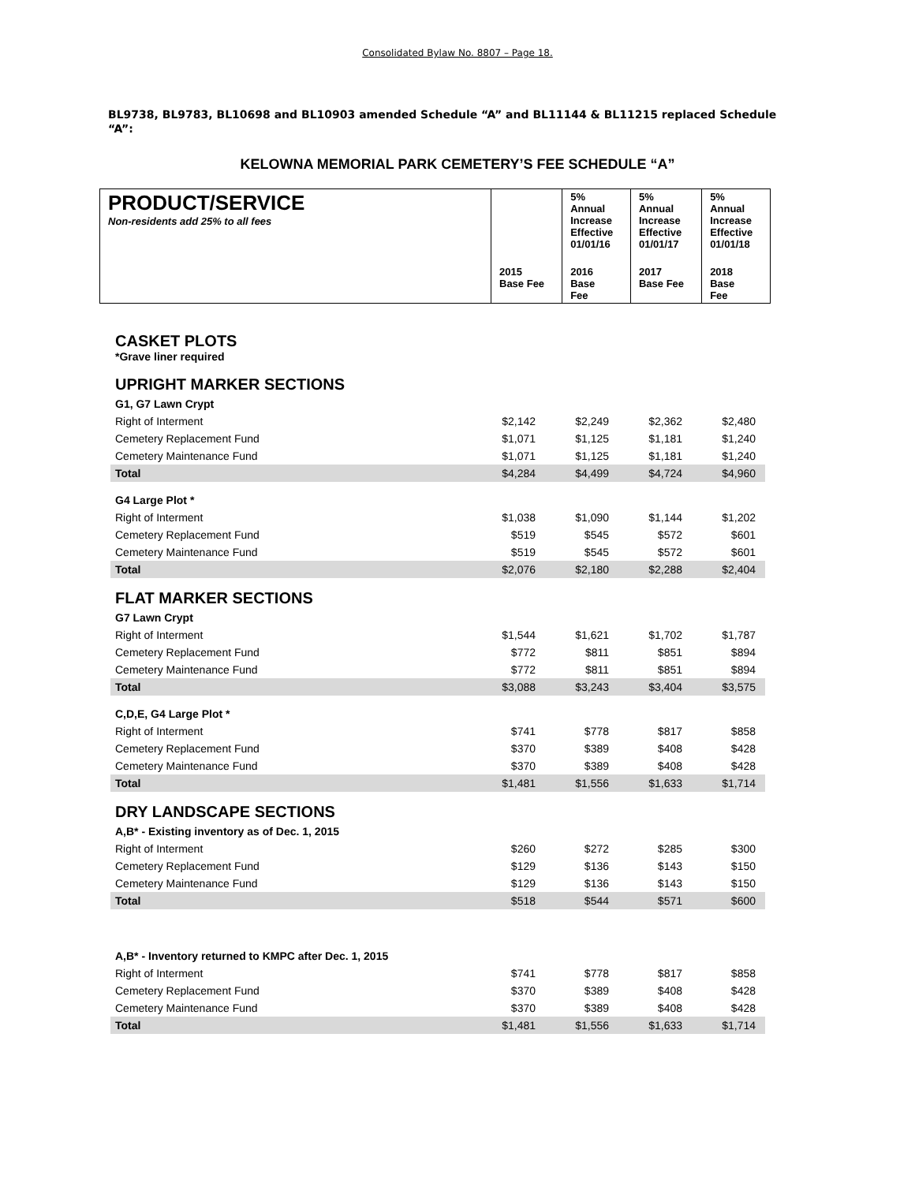Consolidated Bylaw No. 8807 – Page 18.
BL9738, BL9783, BL10698 and BL10903 amended Schedule “A” and BL11144 & BL11215 replaced Schedule “A”:
KELOWNA MEMORIAL PARK CEMETERY’S FEE SCHEDULE “A”
| PRODUCT/SERVICE Non-residents add 25% to all fees | | 5% Annual Increase Effective 01/01/16 | 5% Annual Increase Effective 01/01/17 | 5% Annual Increase Effective 01/01/18 |
| | 2015 Base Fee | 2016 Base Fee | 2017 Base Fee | 2018 Base Fee |
| CASKET PLOTS *Grave liner required | | | | |
| UPRIGHT MARKER SECTIONS | | | | |
| G1, G7 Lawn Crypt | | | | |
| Right of Interment | $2,142 | $2,249 | $2,362 | $2,480 |
| Cemetery Replacement Fund | $1,071 | $1,125 | $1,181 | $1,240 |
| Cemetery Maintenance Fund | $1,071 | $1,125 | $1,181 | $1,240 |
| Total | $4,284 | $4,499 | $4,724 | $4,960 |
| G4 Large Plot * | | | | |
| Right of Interment | $1,038 | $1,090 | $1,144 | $1,202 |
| Cemetery Replacement Fund | $519 | $545 | $572 | $601 |
| Cemetery Maintenance Fund | $519 | $545 | $572 | $601 |
| Total | $2,076 | $2,180 | $2,288 | $2,404 |
| FLAT MARKER SECTIONS | | | | |
| G7 Lawn Crypt | | | | |
| Right of Interment | $1,544 | $1,621 | $1,702 | $1,787 |
| Cemetery Replacement Fund | $772 | $811 | $851 | $894 |
| Cemetery Maintenance Fund | $772 | $811 | $851 | $894 |
| Total | $3,088 | $3,243 | $3,404 | $3,575 |
| C,D,E, G4 Large Plot * | | | | |
| Right of Interment | $741 | $778 | $817 | $858 |
| Cemetery Replacement Fund | $370 | $389 | $408 | $428 |
| Cemetery Maintenance Fund | $370 | $389 | $408 | $428 |
| Total | $1,481 | $1,556 | $1,633 | $1,714 |
| DRY LANDSCAPE SECTIONS | | | | |
| A,B* - Existing inventory as of Dec. 1, 2015 | | | | |
| Right of Interment | $260 | $272 | $285 | $300 |
| Cemetery Replacement Fund | $129 | $136 | $143 | $150 |
| Cemetery Maintenance Fund | $129 | $136 | $143 | $150 |
| Total | $518 | $544 | $571 | $600 |
| A,B* - Inventory returned to KMPC after Dec. 1, 2015 | | | | |
| Right of Interment | $741 | $778 | $817 | $858 |
| Cemetery Replacement Fund | $370 | $389 | $408 | $428 |
| Cemetery Maintenance Fund | $370 | $389 | $408 | $428 |
| Total | $1,481 | $1,556 | $1,633 | $1,714 |